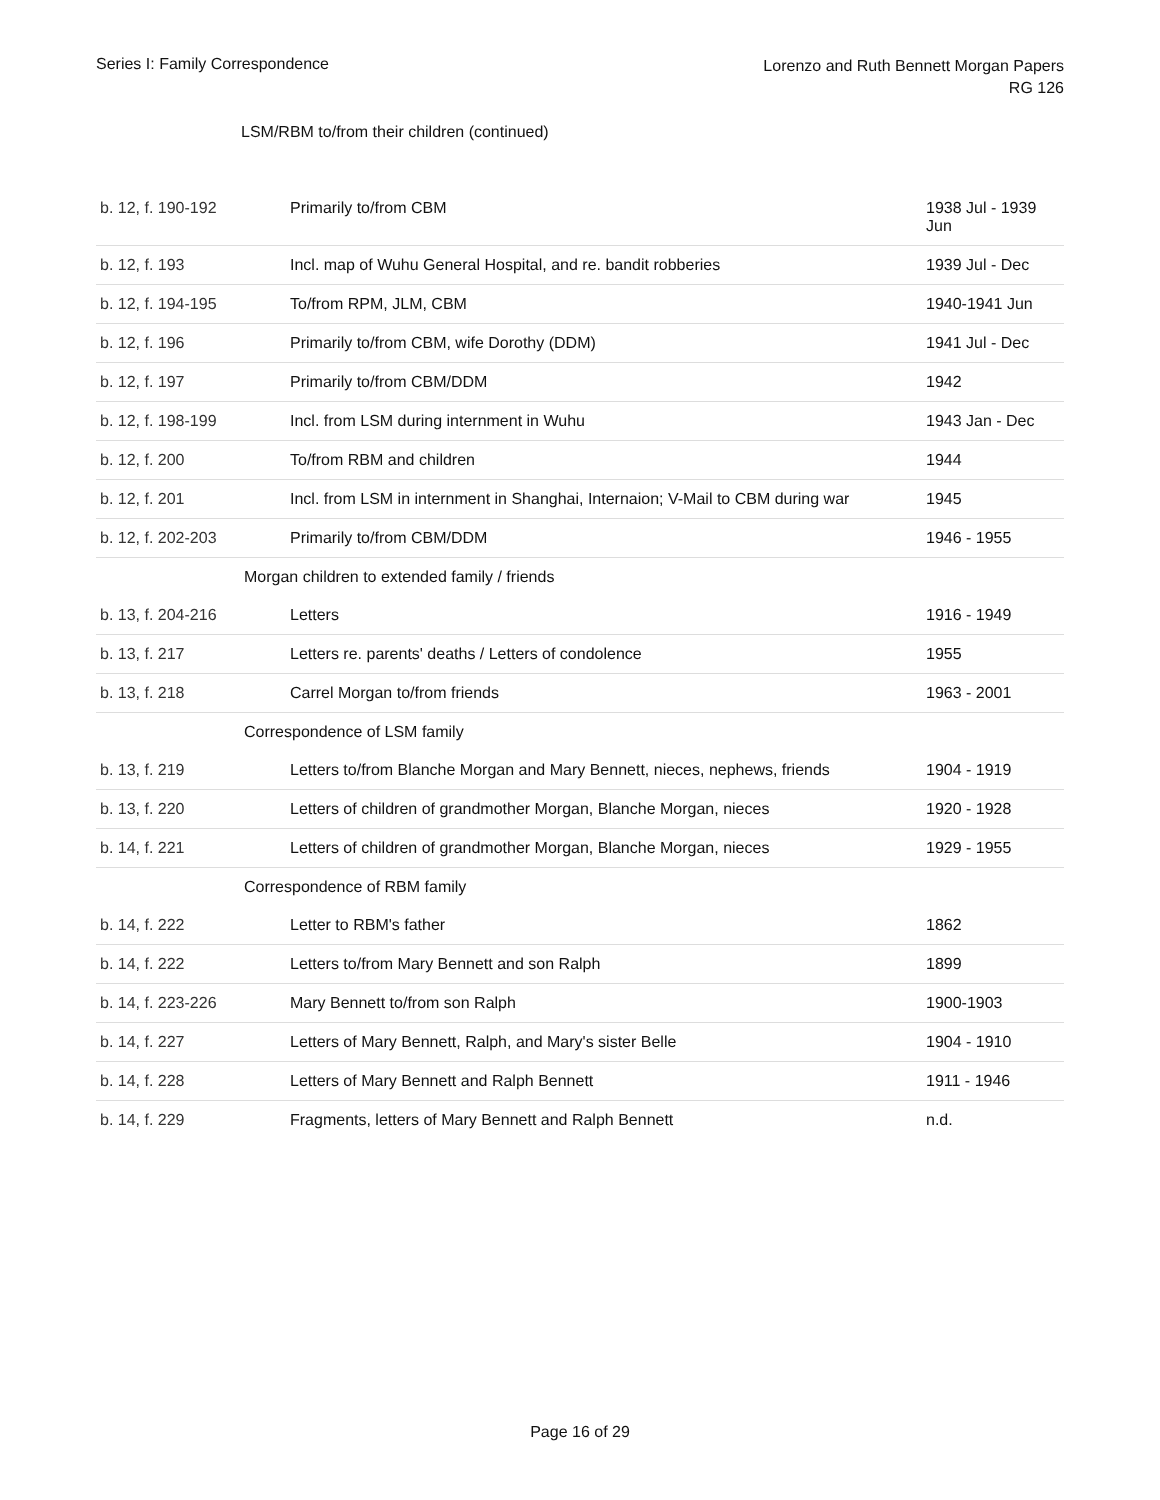Series I: Family Correspondence
Lorenzo and Ruth Bennett Morgan Papers
RG 126
LSM/RBM to/from their children (continued)
| b. 12, f. 190-192 | Primarily to/from CBM | 1938 Jul - 1939 Jun |
| b. 12, f. 193 | Incl. map of Wuhu General Hospital, and re. bandit robberies | 1939 Jul - Dec |
| b. 12, f. 194-195 | To/from RPM, JLM, CBM | 1940-1941 Jun |
| b. 12, f. 196 | Primarily to/from CBM, wife Dorothy (DDM) | 1941 Jul - Dec |
| b. 12, f. 197 | Primarily to/from CBM/DDM | 1942 |
| b. 12, f. 198-199 | Incl. from LSM during internment in Wuhu | 1943 Jan - Dec |
| b. 12, f. 200 | To/from RBM and children | 1944 |
| b. 12, f. 201 | Incl. from LSM in internment in Shanghai, Internaion; V-Mail to CBM during war | 1945 |
| b. 12, f. 202-203 | Primarily to/from CBM/DDM | 1946 - 1955 |
| Morgan children to extended family / friends | | |
| b. 13, f. 204-216 | Letters | 1916 - 1949 |
| b. 13, f. 217 | Letters re. parents' deaths / Letters of condolence | 1955 |
| b. 13, f. 218 | Carrel Morgan to/from friends | 1963 - 2001 |
| Correspondence of LSM family | | |
| b. 13, f. 219 | Letters to/from Blanche Morgan and Mary Bennett, nieces, nephews, friends | 1904 - 1919 |
| b. 13, f. 220 | Letters of children of grandmother Morgan, Blanche Morgan, nieces | 1920 - 1928 |
| b. 14, f. 221 | Letters of children of grandmother Morgan, Blanche Morgan, nieces | 1929 - 1955 |
| Correspondence of RBM family | | |
| b. 14, f. 222 | Letter to RBM's father | 1862 |
| b. 14, f. 222 | Letters to/from Mary Bennett and son Ralph | 1899 |
| b. 14, f. 223-226 | Mary Bennett to/from son Ralph | 1900-1903 |
| b. 14, f. 227 | Letters of Mary Bennett, Ralph, and Mary's sister Belle | 1904 - 1910 |
| b. 14, f. 228 | Letters of Mary Bennett and Ralph Bennett | 1911 - 1946 |
| b. 14, f. 229 | Fragments, letters of Mary Bennett and Ralph Bennett | n.d. |
Page 16 of 29